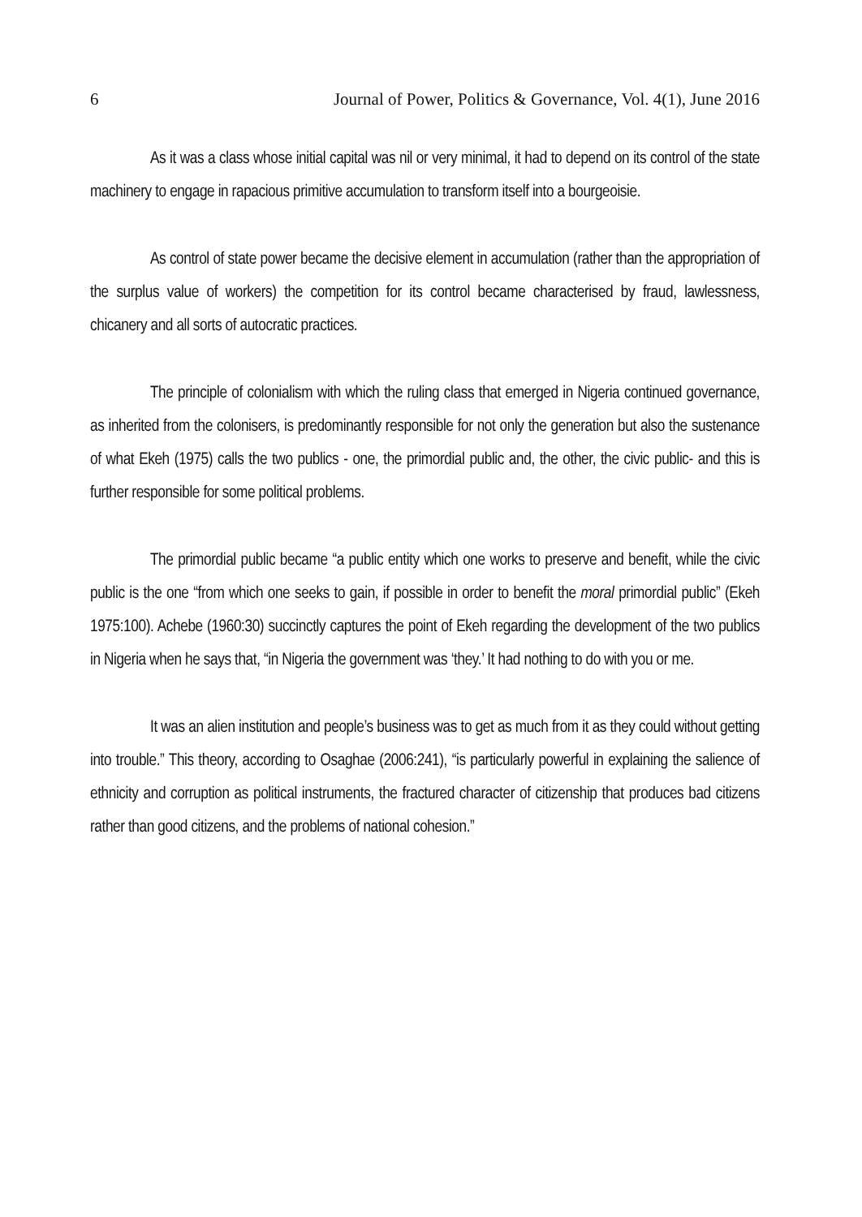6 Journal of Power, Politics & Governance, Vol. 4(1), June 2016
As it was a class whose initial capital was nil or very minimal, it had to depend on its control of the state machinery to engage in rapacious primitive accumulation to transform itself into a bourgeoisie.
As control of state power became the decisive element in accumulation (rather than the appropriation of the surplus value of workers) the competition for its control became characterised by fraud, lawlessness, chicanery and all sorts of autocratic practices.
The principle of colonialism with which the ruling class that emerged in Nigeria continued governance, as inherited from the colonisers, is predominantly responsible for not only the generation but also the sustenance of what Ekeh (1975) calls the two publics - one, the primordial public and, the other, the civic public- and this is further responsible for some political problems.
The primordial public became “a public entity which one works to preserve and benefit, while the civic public is the one “from which one seeks to gain, if possible in order to benefit the moral primordial public” (Ekeh 1975:100). Achebe (1960:30) succinctly captures the point of Ekeh regarding the development of the two publics in Nigeria when he says that, “in Nigeria the government was ‘they.’ It had nothing to do with you or me.
It was an alien institution and people’s business was to get as much from it as they could without getting into trouble.” This theory, according to Osaghae (2006:241), “is particularly powerful in explaining the salience of ethnicity and corruption as political instruments, the fractured character of citizenship that produces bad citizens rather than good citizens, and the problems of national cohesion.”